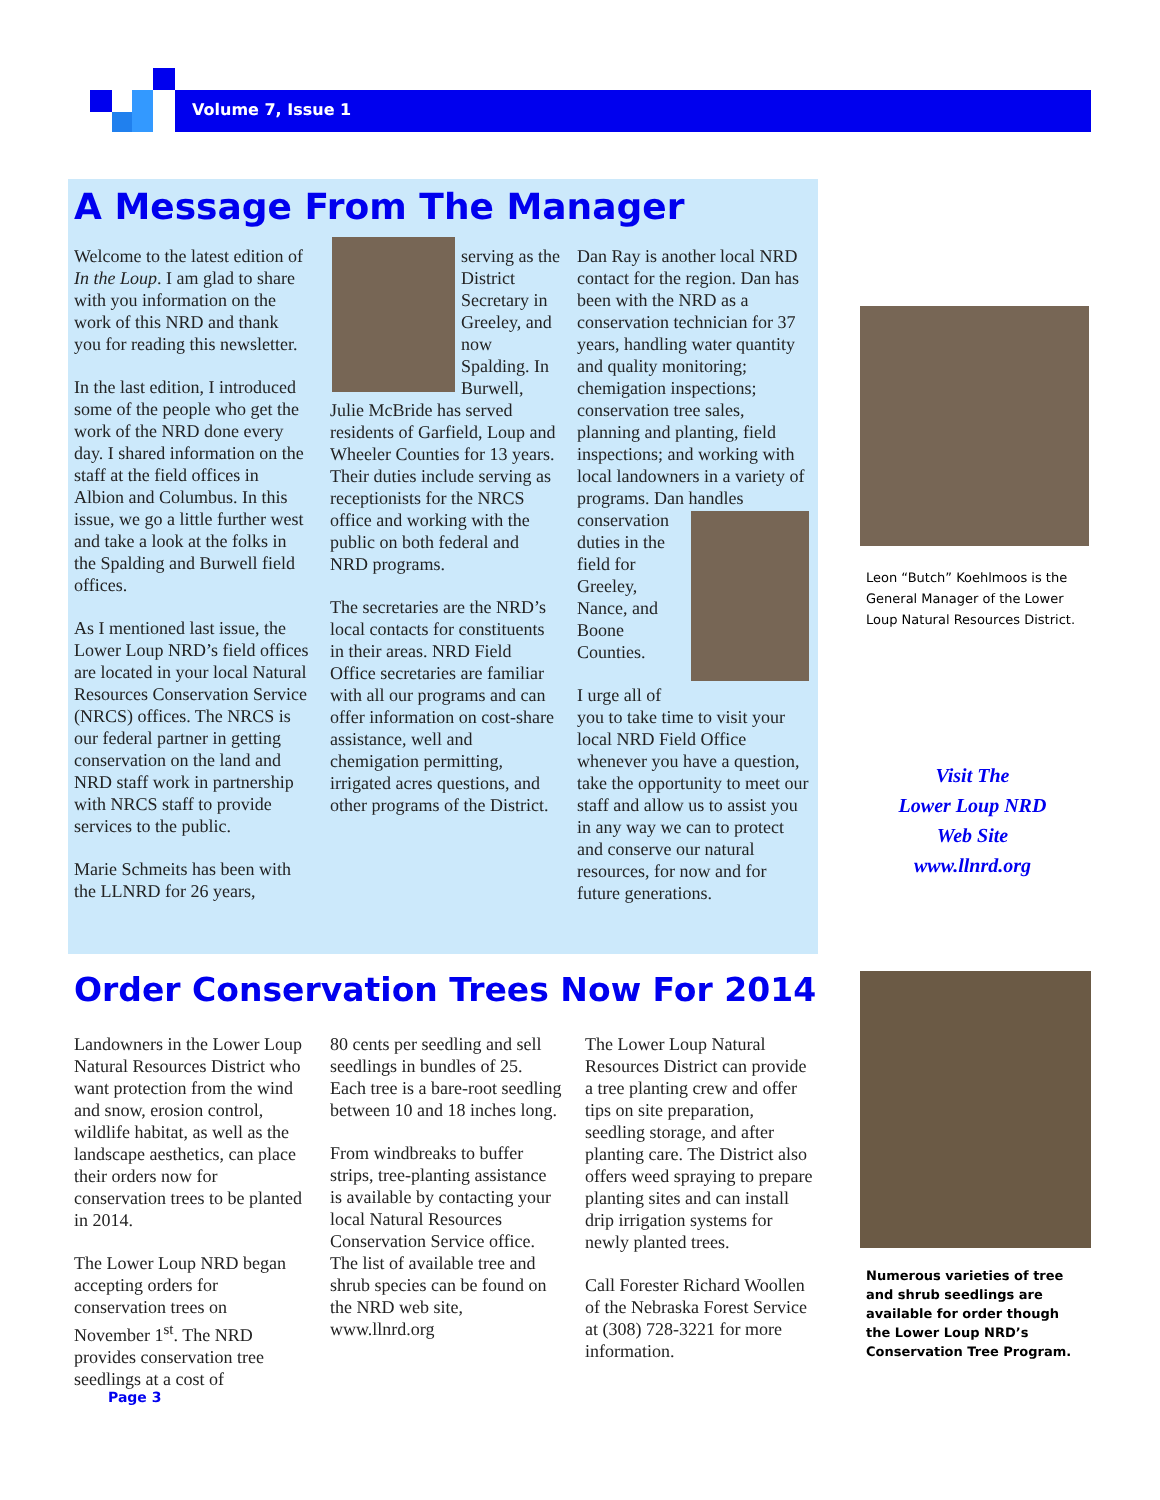Volume 7, Issue 1
A Message From The Manager
Welcome to the latest edition of In the Loup. I am glad to share with you information on the work of this NRD and thank you for reading this newsletter.
In the last edition, I introduced some of the people who get the work of the NRD done every day. I shared information on the staff at the field offices in Albion and Columbus. In this issue, we go a little further west and take a look at the folks in the Spalding and Burwell field offices.
As I mentioned last issue, the Lower Loup NRD’s field offices are located in your local Natural Resources Conservation Service (NRCS) offices. The NRCS is our federal partner in getting conservation on the land and NRD staff work in partnership with NRCS staff to provide services to the public.
Marie Schmeits has been with the LLNRD for 26 years,
serving as the District Secretary in Greeley, and now Spalding. In Burwell, Julie McBride has served residents of Garfield, Loup and Wheeler Counties for 13 years. Their duties include serving as receptionists for the NRCS office and working with the public on both federal and NRD programs.
The secretaries are the NRD’s local contacts for constituents in their areas. NRD Field Office secretaries are familiar with all our programs and can offer information on cost-share assistance, well and chemigation permitting, irrigated acres questions, and other programs of the District.
Dan Ray is another local NRD contact for the region. Dan has been with the NRD as a conservation technician for 37 years, handling water quantity and quality monitoring; chemigation inspections; conservation tree sales, planning and planting, field inspections; and working with local landowners in a variety of programs. Dan handles conservation duties in the field for Greeley, Nance, and Boone Counties.
I urge all of you to take time to visit your local NRD Field Office whenever you have a question, take the opportunity to meet our staff and allow us to assist you in any way we can to protect and conserve our natural resources, for now and for future generations.
Leon “Butch” Koehlmoos is the General Manager of the Lower Loup Natural Resources District.
Visit The
Lower Loup NRD
Web Site
www.llnrd.org
Order Conservation Trees Now For 2014
Landowners in the Lower Loup Natural Resources District who want protection from the wind and snow, erosion control, wildlife habitat, as well as the landscape aesthetics, can place their orders now for conservation trees to be planted in 2014.
The Lower Loup NRD began accepting orders for conservation trees on November 1<sup>st</sup>. The NRD provides conservation tree seedlings at a cost of
80 cents per seedling and sell seedlings in bundles of 25. Each tree is a bare-root seedling between 10 and 18 inches long.
From windbreaks to buffer strips, tree-planting assistance is available by contacting your local Natural Resources Conservation Service office. The list of available tree and shrub species can be found on the NRD web site, www.llnrd.org
The Lower Loup Natural Resources District can provide a tree planting crew and offer tips on site preparation, seedling storage, and after planting care. The District also offers weed spraying to prepare planting sites and can install drip irrigation systems for newly planted trees.
Call Forester Richard Woollen of the Nebraska Forest Service at (308) 728-3221 for more information.
Numerous varieties of tree and shrub seedlings are available for order though the Lower Loup NRD’s Conservation Tree Program.
Page 3